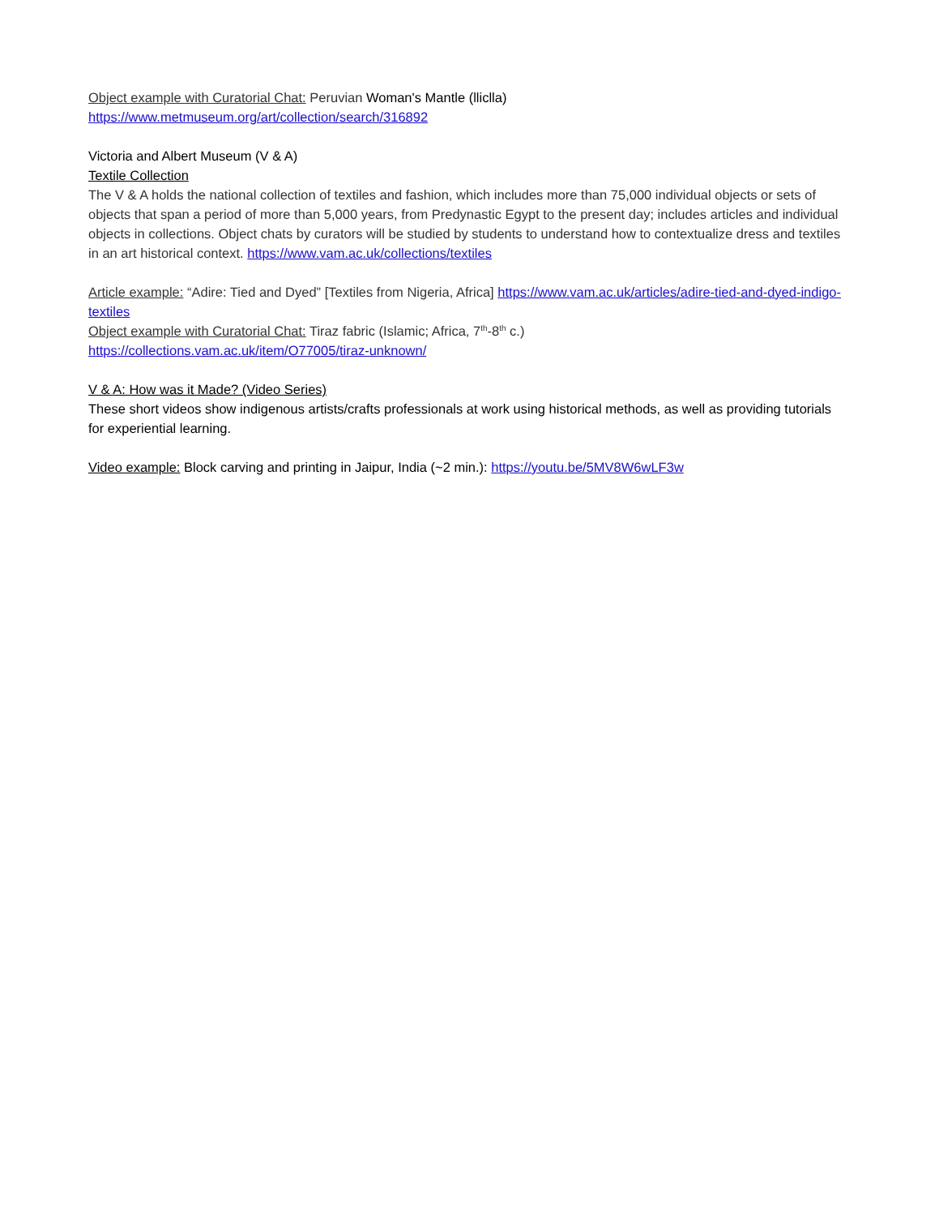Object example with Curatorial Chat: Peruvian Woman's Mantle (lliclla)
https://www.metmuseum.org/art/collection/search/316892
Victoria and Albert Museum (V & A)
Textile Collection
The V & A holds the national collection of textiles and fashion, which includes more than 75,000 individual objects or sets of objects that span a period of more than 5,000 years, from Predynastic Egypt to the present day; includes articles and individual objects in collections. Object chats by curators will be studied by students to understand how to contextualize dress and textiles in an art historical context. https://www.vam.ac.uk/collections/textiles
Article example: “Adire: Tied and Dyed” [Textiles from Nigeria, Africa] https://www.vam.ac.uk/articles/adire-tied-and-dyed-indigo-textiles
Object example with Curatorial Chat: Tiraz fabric (Islamic; Africa, 7<sup>th</sup>-8<sup>th</sup> c.)
https://collections.vam.ac.uk/item/O77005/tiraz-unknown/
V & A: How was it Made? (Video Series)
These short videos show indigenous artists/crafts professionals at work using historical methods, as well as providing tutorials for experiential learning.
Video example: Block carving and printing in Jaipur, India (~2 min.): https://youtu.be/5MV8W6wLF3w